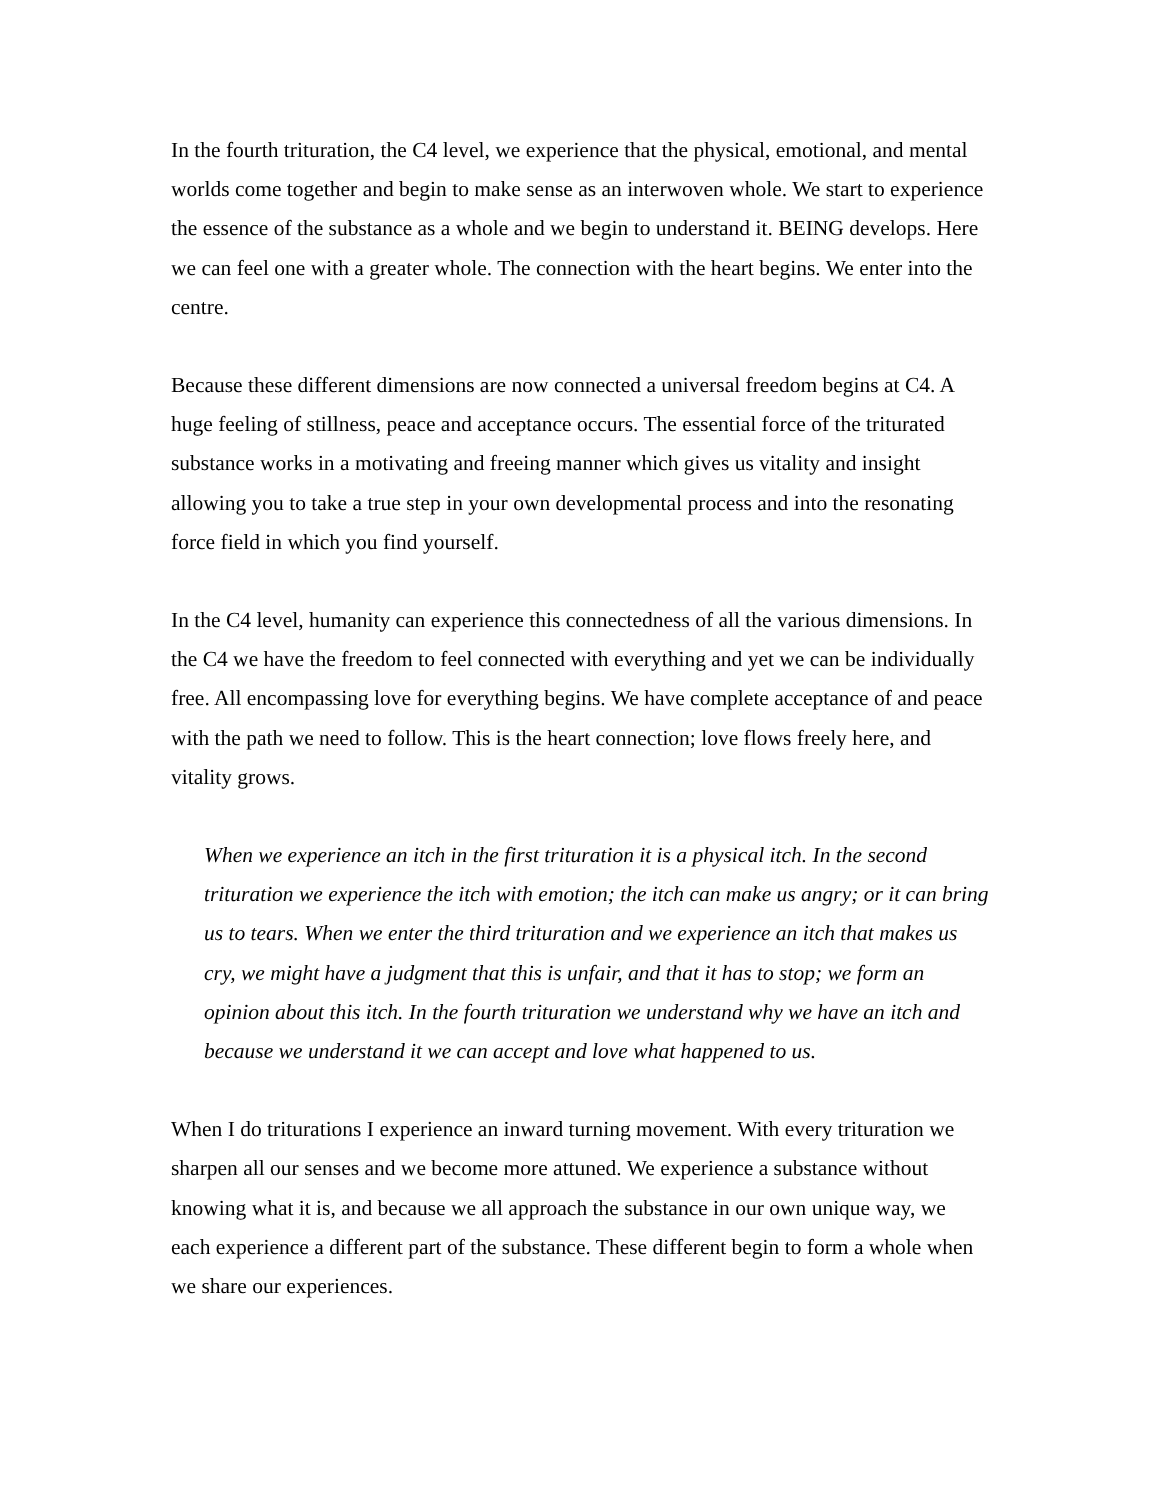In the fourth trituration, the C4 level, we experience that the physical, emotional, and mental worlds come together and begin to make sense as an interwoven whole. We start to experience the essence of the substance as a whole and we begin to understand it. BEING develops. Here we can feel one with a greater whole. The connection with the heart begins. We enter into the centre.
Because these different dimensions are now connected a universal freedom begins at C4. A huge feeling of stillness, peace and acceptance occurs. The essential force of the triturated substance works in a motivating and freeing manner which gives us vitality and insight allowing you to take a true step in your own developmental process and into the resonating force field in which you find yourself.
In the C4 level, humanity can experience this connectedness of all the various dimensions. In the C4 we have the freedom to feel connected with everything and yet we can be individually free. All encompassing love for everything begins. We have complete acceptance of and peace with the path we need to follow. This is the heart connection; love flows freely here, and vitality grows.
When we experience an itch in the first trituration it is a physical itch. In the second trituration we experience the itch with emotion; the itch can make us angry; or it can bring us to tears. When we enter the third trituration and we experience an itch that makes us cry, we might have a judgment that this is unfair, and that it has to stop; we form an opinion about this itch. In the fourth trituration we understand why we have an itch and because we understand it we can accept and love what happened to us.
When I do triturations I experience an inward turning movement. With every trituration we sharpen all our senses and we become more attuned. We experience a substance without knowing what it is, and because we all approach the substance in our own unique way, we each experience a different part of the substance. These different begin to form a whole when we share our experiences.